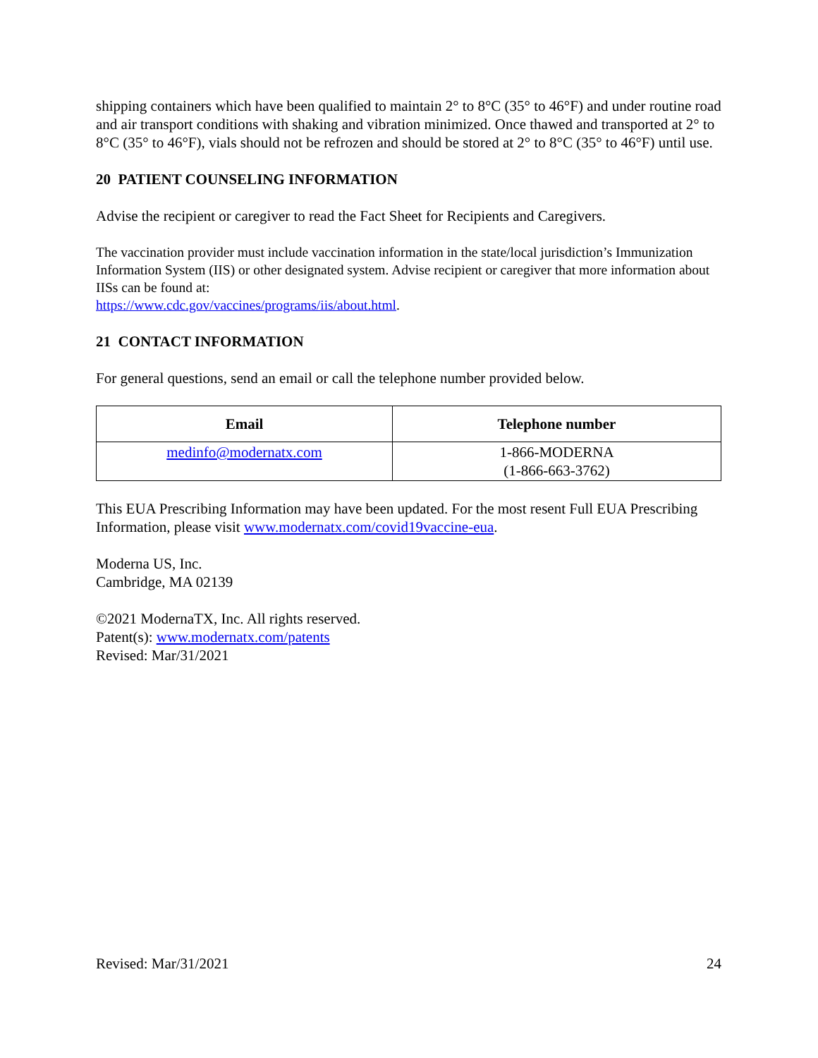shipping containers which have been qualified to maintain 2° to 8°C (35° to 46°F) and under routine road and air transport conditions with shaking and vibration minimized. Once thawed and transported at 2° to 8°C (35° to 46°F), vials should not be refrozen and should be stored at 2° to 8°C (35° to 46°F) until use.
20 PATIENT COUNSELING INFORMATION
Advise the recipient or caregiver to read the Fact Sheet for Recipients and Caregivers.
The vaccination provider must include vaccination information in the state/local jurisdiction’s Immunization Information System (IIS) or other designated system. Advise recipient or caregiver that more information about IISs can be found at:
https://www.cdc.gov/vaccines/programs/iis/about.html.
21 CONTACT INFORMATION
For general questions, send an email or call the telephone number provided below.
| Email | Telephone number |
| --- | --- |
| medinfo@modernatx.com | 1-866-MODERNA (1-866-663-3762) |
This EUA Prescribing Information may have been updated. For the most resent Full EUA Prescribing Information, please visit www.modernatx.com/covid19vaccine-eua.
Moderna US, Inc.
Cambridge, MA 02139
©2021 ModernaTX, Inc. All rights reserved.
Patent(s): www.modernatx.com/patents
Revised: Mar/31/2021
Revised: Mar/31/2021 24